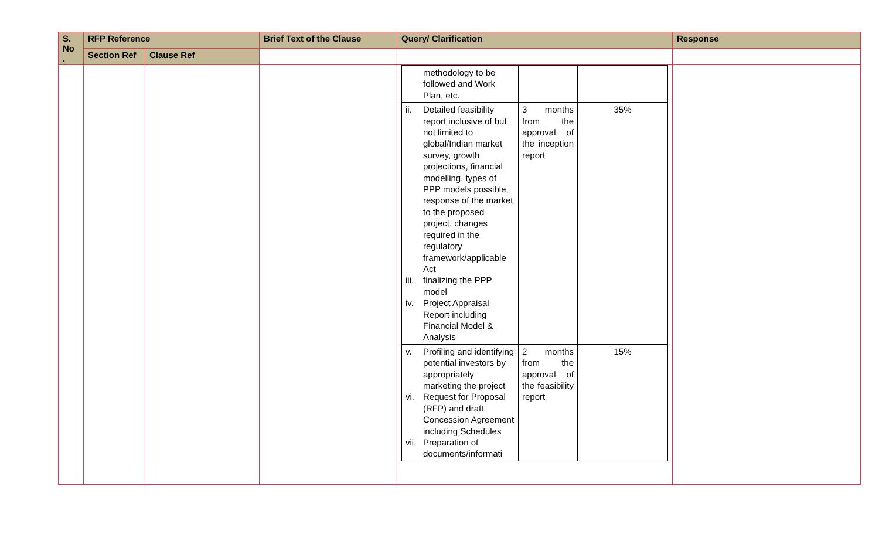| S. No . | RFP Reference | | Brief Text of the Clause | Query/ Clarification | Response |
| --- | --- | --- | --- | --- | --- |
| | Section Ref | Clause Ref | | | |
| | | | | / methodology to be followed and Work Plan, etc. / / / / ii. Detailed feasibility report inclusive of but not limited to global/Indian market survey, growth projections, financial modelling, types of PPP models possible, response of the market to the proposed project, changes required in the regulatory framework/applicable Act iii. finalizing the PPP model iv. Project Appraisal Report including Financial Model & Analysis / 3 months from the approval of the inception report / 35% / / v. Profiling and identifying potential investors by appropriately marketing the project vi. Request for Proposal (RFP) and draft Concession Agreement including Schedules vii. Preparation of documents/informati / 2 months from the approval of the feasibility report / 15% / | |